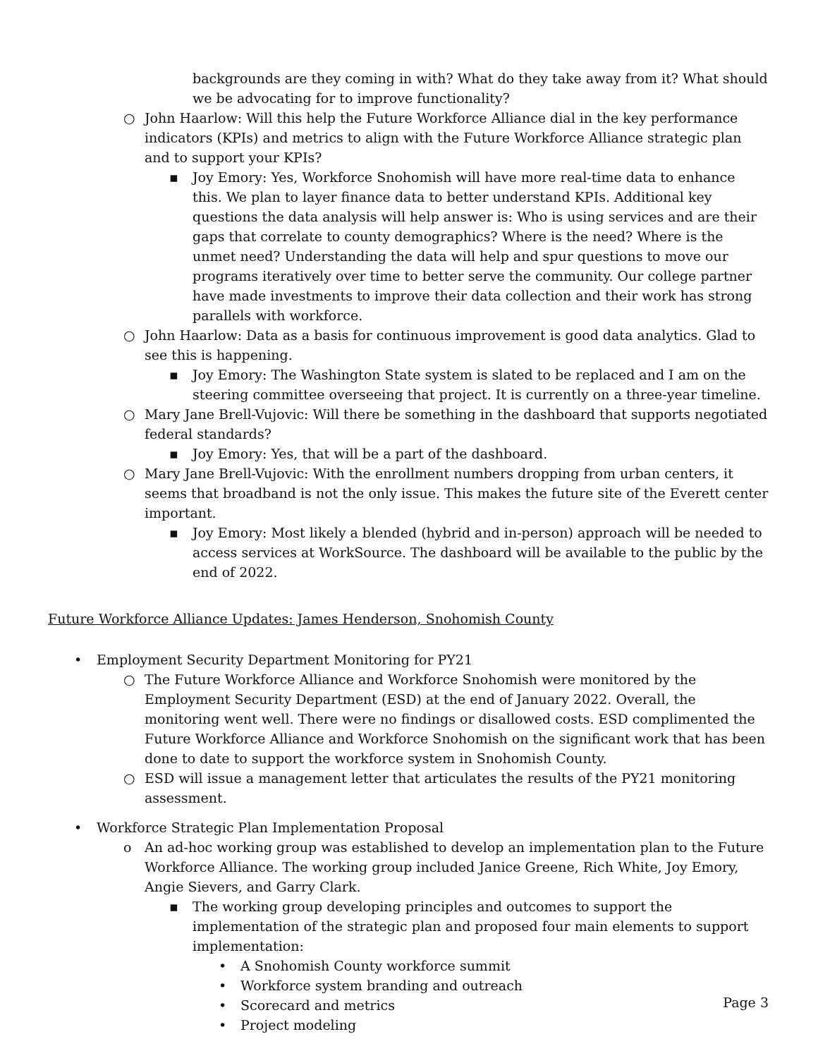backgrounds are they coming in with? What do they take away from it? What should we be advocating for to improve functionality?
○ John Haarlow: Will this help the Future Workforce Alliance dial in the key performance indicators (KPIs) and metrics to align with the Future Workforce Alliance strategic plan and to support your KPIs?
▪ Joy Emory: Yes, Workforce Snohomish will have more real-time data to enhance this. We plan to layer finance data to better understand KPIs. Additional key questions the data analysis will help answer is: Who is using services and are their gaps that correlate to county demographics? Where is the need? Where is the unmet need? Understanding the data will help and spur questions to move our programs iteratively over time to better serve the community. Our college partner have made investments to improve their data collection and their work has strong parallels with workforce.
○ John Haarlow: Data as a basis for continuous improvement is good data analytics. Glad to see this is happening.
▪ Joy Emory: The Washington State system is slated to be replaced and I am on the steering committee overseeing that project. It is currently on a three-year timeline.
○ Mary Jane Brell-Vujovic: Will there be something in the dashboard that supports negotiated federal standards?
▪ Joy Emory: Yes, that will be a part of the dashboard.
○ Mary Jane Brell-Vujovic: With the enrollment numbers dropping from urban centers, it seems that broadband is not the only issue. This makes the future site of the Everett center important.
▪ Joy Emory: Most likely a blended (hybrid and in-person) approach will be needed to access services at WorkSource. The dashboard will be available to the public by the end of 2022.
Future Workforce Alliance Updates: James Henderson, Snohomish County
• Employment Security Department Monitoring for PY21
○ The Future Workforce Alliance and Workforce Snohomish were monitored by the Employment Security Department (ESD) at the end of January 2022. Overall, the monitoring went well. There were no findings or disallowed costs. ESD complimented the Future Workforce Alliance and Workforce Snohomish on the significant work that has been done to date to support the workforce system in Snohomish County.
○ ESD will issue a management letter that articulates the results of the PY21 monitoring assessment.
• Workforce Strategic Plan Implementation Proposal
o An ad-hoc working group was established to develop an implementation plan to the Future Workforce Alliance. The working group included Janice Greene, Rich White, Joy Emory, Angie Sievers, and Garry Clark.
▪ The working group developing principles and outcomes to support the implementation of the strategic plan and proposed four main elements to support implementation:
• A Snohomish County workforce summit
• Workforce system branding and outreach
• Scorecard and metrics
• Project modeling
Page 3